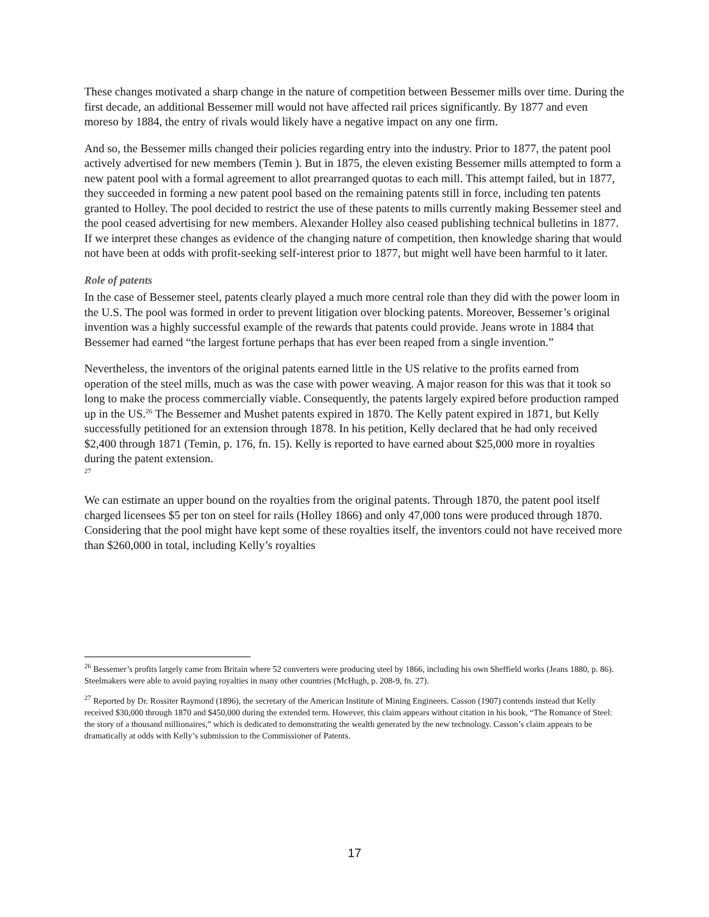These changes motivated a sharp change in the nature of competition between Bessemer mills over time. During the first decade, an additional Bessemer mill would not have affected rail prices significantly. By 1877 and even moreso by 1884, the entry of rivals would likely have a negative impact on any one firm.
And so, the Bessemer mills changed their policies regarding entry into the industry. Prior to 1877, the patent pool actively advertised for new members (Temin ). But in 1875, the eleven existing Bessemer mills attempted to form a new patent pool with a formal agreement to allot prearranged quotas to each mill. This attempt failed, but in 1877, they succeeded in forming a new patent pool based on the remaining patents still in force, including ten patents granted to Holley. The pool decided to restrict the use of these patents to mills currently making Bessemer steel and the pool ceased advertising for new members. Alexander Holley also ceased publishing technical bulletins in 1877. If we interpret these changes as evidence of the changing nature of competition, then knowledge sharing that would not have been at odds with profit-seeking self-interest prior to 1877, but might well have been harmful to it later.
Role of patents
In the case of Bessemer steel, patents clearly played a much more central role than they did with the power loom in the U.S. The pool was formed in order to prevent litigation over blocking patents. Moreover, Bessemer’s original invention was a highly successful example of the rewards that patents could provide. Jeans wrote in 1884 that Bessemer had earned “the largest fortune perhaps that has ever been reaped from a single invention.”
Nevertheless, the inventors of the original patents earned little in the US relative to the profits earned from operation of the steel mills, much as was the case with power weaving. A major reason for this was that it took so long to make the process commercially viable. Consequently, the patents largely expired before production ramped up in the US.<sup>26</sup> The Bessemer and Mushet patents expired in 1870. The Kelly patent expired in 1871, but Kelly successfully petitioned for an extension through 1878. In his petition, Kelly declared that he had only received $2,400 through 1871 (Temin, p. 176, fn. 15). Kelly is reported to have earned about $25,000 more in royalties during the patent extension.
<sup>27</sup>
We can estimate an upper bound on the royalties from the original patents. Through 1870, the patent pool itself charged licensees $5 per ton on steel for rails (Holley 1866) and only 47,000 tons were produced through 1870. Considering that the pool might have kept some of these royalties itself, the inventors could not have received more than $260,000 in total, including Kelly’s royalties
<sup>26</sup> Bessemer’s profits largely came from Britain where 52 converters were producing steel by 1866, including his own Sheffield works (Jeans 1880, p. 86). Steelmakers were able to avoid paying royalties in many other countries (McHugh, p. 208-9, fn. 27).
<sup>27</sup> Reported by Dr. Rossiter Raymond (1896), the secretary of the American Institute of Mining Engineers. Casson (1907) contends instead that Kelly received $30,000 through 1870 and $450,000 during the extended term. However, this claim appears without citation in his book, “The Romance of Steel: the story of a thousand millionaires,” which is dedicated to demonstrating the wealth generated by the new technology. Casson’s claim appears to be dramatically at odds with Kelly’s submission to the Commissioner of Patents.
17